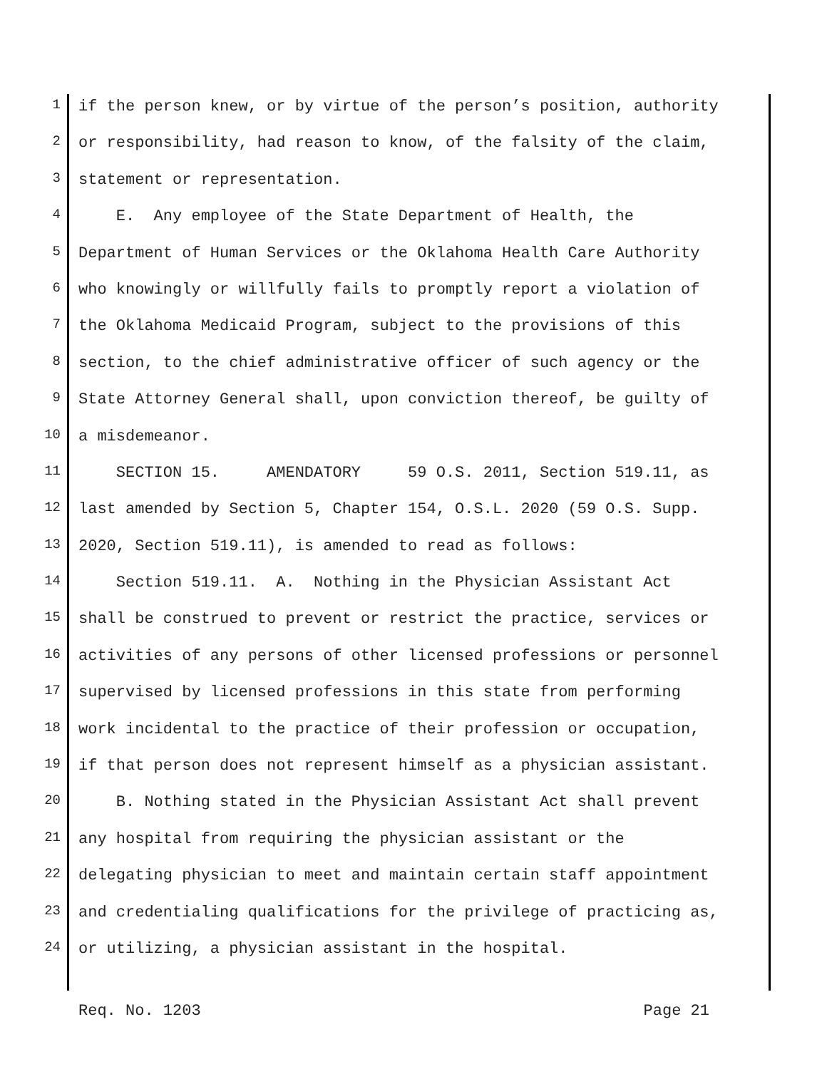1 if the person knew, or by virtue of the person’s position, authority
2 or responsibility, had reason to know, of the falsity of the claim,
3 statement or representation.
4 E. Any employee of the State Department of Health, the
5 Department of Human Services or the Oklahoma Health Care Authority
6 who knowingly or willfully fails to promptly report a violation of
7 the Oklahoma Medicaid Program, subject to the provisions of this
8 section, to the chief administrative officer of such agency or the
9 State Attorney General shall, upon conviction thereof, be guilty of
10 a misdemeanor.
11 SECTION 15. AMENDATORY 59 O.S. 2011, Section 519.11, as
12 last amended by Section 5, Chapter 154, O.S.L. 2020 (59 O.S. Supp.
13 2020, Section 519.11), is amended to read as follows:
14 Section 519.11. A. Nothing in the Physician Assistant Act
15 shall be construed to prevent or restrict the practice, services or
16 activities of any persons of other licensed professions or personnel
17 supervised by licensed professions in this state from performing
18 work incidental to the practice of their profession or occupation,
19 if that person does not represent himself as a physician assistant.
20 B. Nothing stated in the Physician Assistant Act shall prevent
21 any hospital from requiring the physician assistant or the
22 delegating physician to meet and maintain certain staff appointment
23 and credentialing qualifications for the privilege of practicing as,
24 or utilizing, a physician assistant in the hospital.
Req. No. 1203 Page 21